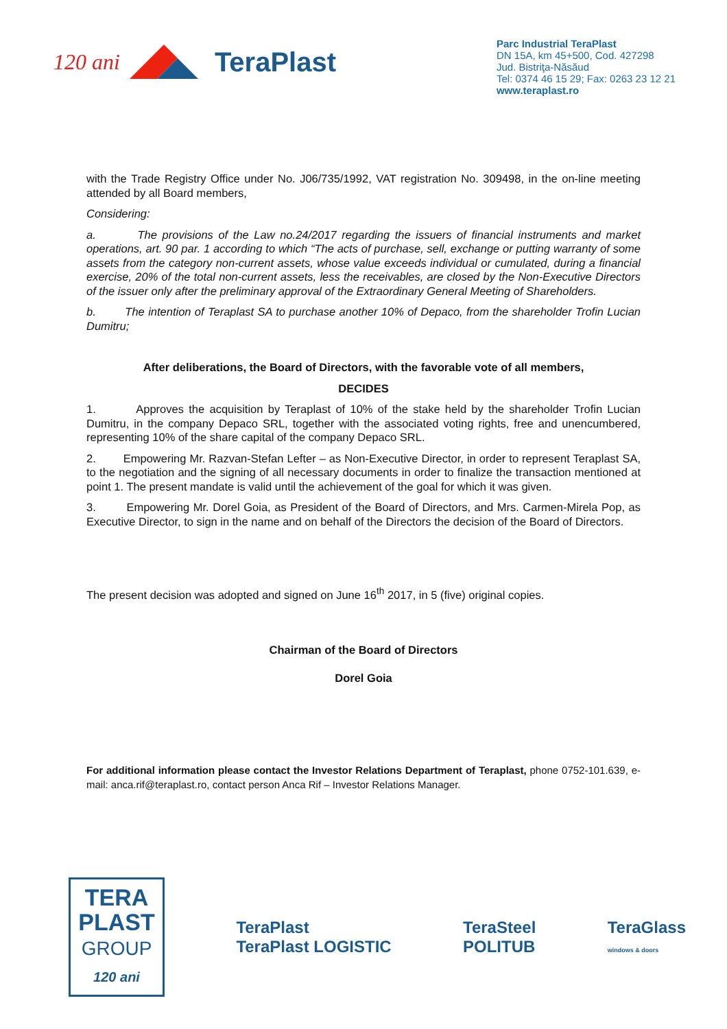120 ani TeraPlast
Parc Industrial TeraPlast
DN 15A, km 45+500, Cod. 427298
Jud. Bistriţa-Năsăud
Tel: 0374 46 15 29; Fax: 0263 23 12 21
www.teraplast.ro
with the Trade Registry Office under No. J06/735/1992, VAT registration No. 309498, in the on-line meeting attended by all Board members,
Considering:
a. The provisions of the Law no.24/2017 regarding the issuers of financial instruments and market operations, art. 90 par. 1 according to which “The acts of purchase, sell, exchange or putting warranty of some assets from the category non-current assets, whose value exceeds individual or cumulated, during a financial exercise, 20% of the total non-current assets, less the receivables, are closed by the Non-Executive Directors of the issuer only after the preliminary approval of the Extraordinary General Meeting of Shareholders.
b. The intention of Teraplast SA to purchase another 10% of Depaco, from the shareholder Trofin Lucian Dumitru;
After deliberations, the Board of Directors, with the favorable vote of all members,
DECIDES
1. Approves the acquisition by Teraplast of 10% of the stake held by the shareholder Trofin Lucian Dumitru, in the company Depaco SRL, together with the associated voting rights, free and unencumbered, representing 10% of the share capital of the company Depaco SRL.
2. Empowering Mr. Razvan-Stefan Lefter – as Non-Executive Director, in order to represent Teraplast SA, to the negotiation and the signing of all necessary documents in order to finalize the transaction mentioned at point 1. The present mandate is valid until the achievement of the goal for which it was given.
3. Empowering Mr. Dorel Goia, as President of the Board of Directors, and Mrs. Carmen-Mirela Pop, as Executive Director, to sign in the name and on behalf of the Directors the decision of the Board of Directors.
The present decision was adopted and signed on June 16<sup>th</sup> 2017, in 5 (five) original copies.
Chairman of the Board of Directors
Dorel Goia
For additional information please contact the Investor Relations Department of Teraplast, phone 0752-101.639, e-mail: anca.rif@teraplast.ro, contact person Anca Rif – Investor Relations Manager.
TERA
PLAST
GROUP
120 ani
TeraPlast
TeraPlast LOGISTIC
TeraSteel
POLITUB
TeraGlass
windows & doors